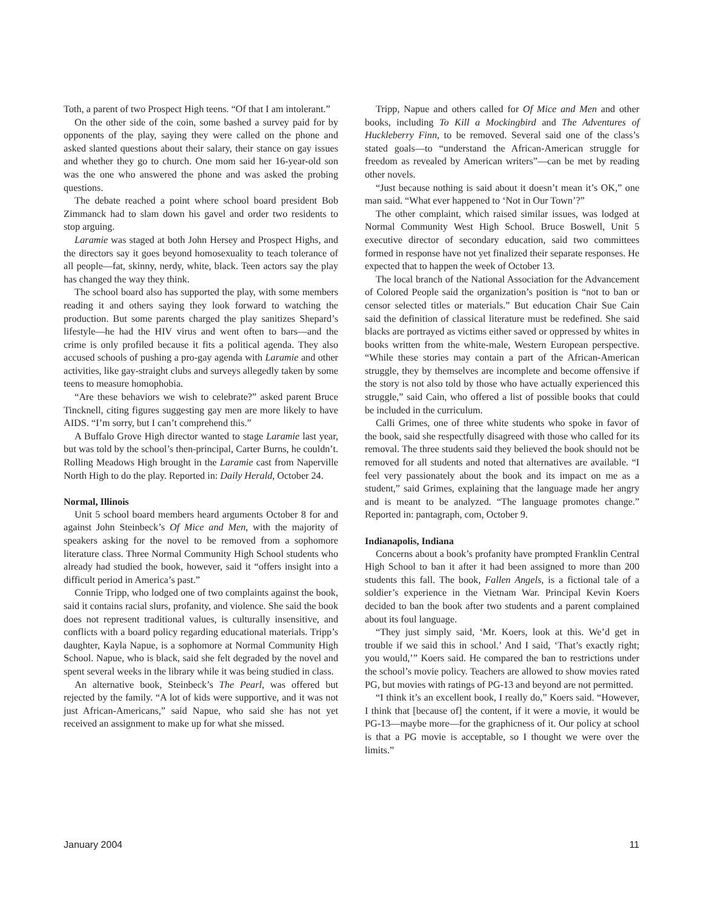Toth, a parent of two Prospect High teens. “Of that I am intolerant.”
On the other side of the coin, some bashed a survey paid for by opponents of the play, saying they were called on the phone and asked slanted questions about their salary, their stance on gay issues and whether they go to church. One mom said her 16-year-old son was the one who answered the phone and was asked the probing questions.
The debate reached a point where school board president Bob Zimmanck had to slam down his gavel and order two residents to stop arguing.
Laramie was staged at both John Hersey and Prospect Highs, and the directors say it goes beyond homosexuality to teach tolerance of all people—fat, skinny, nerdy, white, black. Teen actors say the play has changed the way they think.
The school board also has supported the play, with some members reading it and others saying they look forward to watching the production. But some parents charged the play sanitizes Shepard’s lifestyle—he had the HIV virus and went often to bars—and the crime is only profiled because it fits a political agenda. They also accused schools of pushing a pro-gay agenda with Laramie and other activities, like gay-straight clubs and surveys allegedly taken by some teens to measure homophobia.
“Are these behaviors we wish to celebrate?” asked parent Bruce Tincknell, citing figures suggesting gay men are more likely to have AIDS. “I’m sorry, but I can’t comprehend this.”
A Buffalo Grove High director wanted to stage Laramie last year, but was told by the school’s then-principal, Carter Burns, he couldn’t. Rolling Meadows High brought in the Laramie cast from Naperville North High to do the play. Reported in: Daily Herald, October 24.
Normal, Illinois
Unit 5 school board members heard arguments October 8 for and against John Steinbeck’s Of Mice and Men, with the majority of speakers asking for the novel to be removed from a sophomore literature class. Three Normal Community High School students who already had studied the book, however, said it “offers insight into a difficult period in America’s past.”
Connie Tripp, who lodged one of two complaints against the book, said it contains racial slurs, profanity, and violence. She said the book does not represent traditional values, is culturally insensitive, and conflicts with a board policy regarding educational materials. Tripp’s daughter, Kayla Napue, is a sophomore at Normal Community High School. Napue, who is black, said she felt degraded by the novel and spent several weeks in the library while it was being studied in class.
An alternative book, Steinbeck’s The Pearl, was offered but rejected by the family. “A lot of kids were supportive, and it was not just African-Americans,” said Napue, who said she has not yet received an assignment to make up for what she missed.
Tripp, Napue and others called for Of Mice and Men and other books, including To Kill a Mockingbird and The Adventures of Huckleberry Finn, to be removed. Several said one of the class’s stated goals—to “understand the African-American struggle for freedom as revealed by American writers”—can be met by reading other novels.
“Just because nothing is said about it doesn’t mean it’s OK,” one man said. “What ever happened to ‘Not in Our Town’?”
The other complaint, which raised similar issues, was lodged at Normal Community West High School. Bruce Boswell, Unit 5 executive director of secondary education, said two committees formed in response have not yet finalized their separate responses. He expected that to happen the week of October 13.
The local branch of the National Association for the Advancement of Colored People said the organization’s position is “not to ban or censor selected titles or materials.” But education Chair Sue Cain said the definition of classical literature must be redefined. She said blacks are portrayed as victims either saved or oppressed by whites in books written from the white-male, Western European perspective. “While these stories may contain a part of the African-American struggle, they by themselves are incomplete and become offensive if the story is not also told by those who have actually experienced this struggle,” said Cain, who offered a list of possible books that could be included in the curriculum.
Calli Grimes, one of three white students who spoke in favor of the book, said she respectfully disagreed with those who called for its removal. The three students said they believed the book should not be removed for all students and noted that alternatives are available. “I feel very passionately about the book and its impact on me as a student,” said Grimes, explaining that the language made her angry and is meant to be analyzed. “The language promotes change.” Reported in: pantagraph, com, October 9.
Indianapolis, Indiana
Concerns about a book’s profanity have prompted Franklin Central High School to ban it after it had been assigned to more than 200 students this fall. The book, Fallen Angels, is a fictional tale of a soldier’s experience in the Vietnam War. Principal Kevin Koers decided to ban the book after two students and a parent complained about its foul language.
“They just simply said, ‘Mr. Koers, look at this. We’d get in trouble if we said this in school.’ And I said, ‘That’s exactly right; you would,’” Koers said. He compared the ban to restrictions under the school’s movie policy. Teachers are allowed to show movies rated PG, but movies with ratings of PG-13 and beyond are not permitted.
“I think it’s an excellent book, I really do,” Koers said. “However, I think that [because of] the content, if it were a movie, it would be PG-13—maybe more—for the graphicness of it. Our policy at school is that a PG movie is acceptable, so I thought we were over the limits.”
January 2004 11